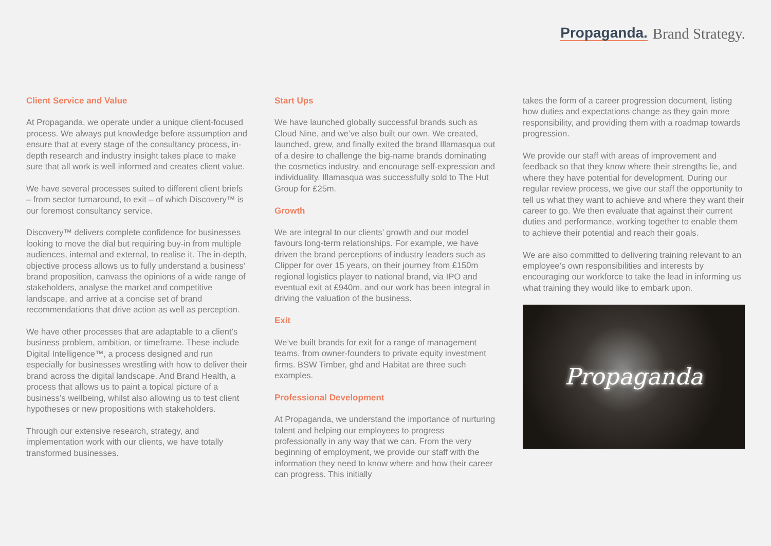Propaganda. Brand Strategy.
Client Service and Value
At Propaganda, we operate under a unique client-focused process. We always put knowledge before assumption and ensure that at every stage of the consultancy process, in-depth research and industry insight takes place to make sure that all work is well informed and creates client value.
We have several processes suited to different client briefs – from sector turnaround, to exit – of which Discovery™ is our foremost consultancy service.
Discovery™ delivers complete confidence for businesses looking to move the dial but requiring buy-in from multiple audiences, internal and external, to realise it. The in-depth, objective process allows us to fully understand a business’ brand proposition, canvass the opinions of a wide range of stakeholders, analyse the market and competitive landscape, and arrive at a concise set of brand recommendations that drive action as well as perception.
We have other processes that are adaptable to a client’s business problem, ambition, or timeframe. These include Digital Intelligence™, a process designed and run especially for businesses wrestling with how to deliver their brand across the digital landscape. And Brand Health, a process that allows us to paint a topical picture of a business’s wellbeing, whilst also allowing us to test client hypotheses or new propositions with stakeholders.
Through our extensive research, strategy, and implementation work with our clients, we have totally transformed businesses.
Start Ups
We have launched globally successful brands such as Cloud Nine, and we’ve also built our own. We created, launched, grew, and finally exited the brand Illamasqua out of a desire to challenge the big-name brands dominating the cosmetics industry, and encourage self-expression and individuality. Illamasqua was successfully sold to The Hut Group for £25m.
Growth
We are integral to our clients’ growth and our model favours long-term relationships. For example, we have driven the brand perceptions of industry leaders such as Clipper for over 15 years, on their journey from £150m regional logistics player to national brand, via IPO and eventual exit at £940m, and our work has been integral in driving the valuation of the business.
Exit
We’ve built brands for exit for a range of management teams, from owner-founders to private equity investment firms. BSW Timber, ghd and Habitat are three such examples.
Professional Development
At Propaganda, we understand the importance of nurturing talent and helping our employees to progress professionally in any way that we can. From the very beginning of employment, we provide our staff with the information they need to know where and how their career can progress. This initially
takes the form of a career progression document, listing how duties and expectations change as they gain more responsibility, and providing them with a roadmap towards progression.
We provide our staff with areas of improvement and feedback so that they know where their strengths lie, and where they have potential for development. During our regular review process, we give our staff the opportunity to tell us what they want to achieve and where they want their career to go. We then evaluate that against their current duties and performance, working together to enable them to achieve their potential and reach their goals.
We are also committed to delivering training relevant to an employee’s own responsibilities and interests by encouraging our workforce to take the lead in informing us what training they would like to embark upon.
Propaganda